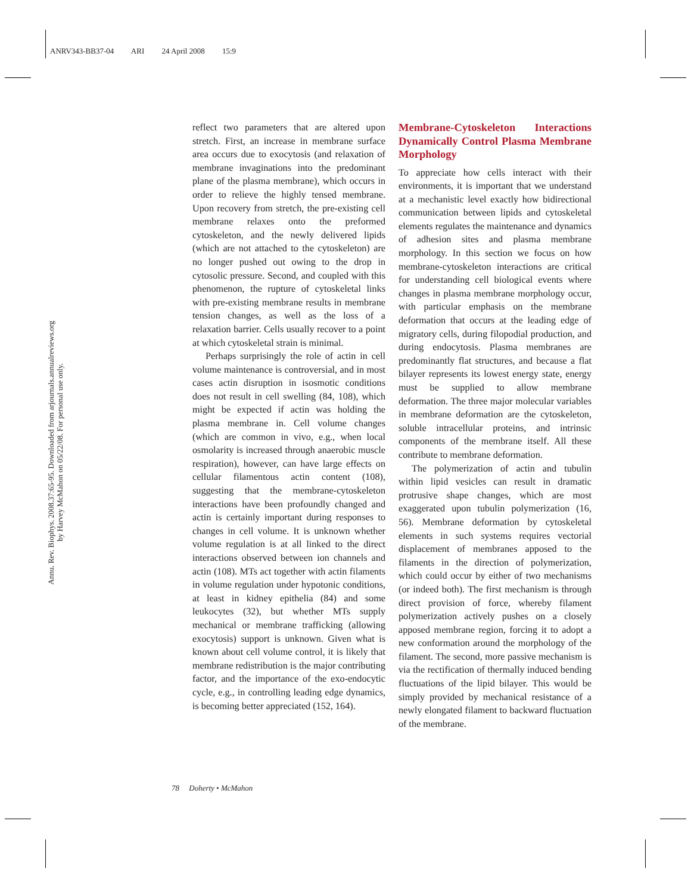ANRV343-BB37-04 ARI 24 April 2008 15:9
Annu. Rev. Biophys. 2008.37:65-95. Downloaded from arjournals.annualreviews.org
by Harvey McMahon on 05/22/08. For personal use only.
reflect two parameters that are altered upon stretch. First, an increase in membrane surface area occurs due to exocytosis (and relaxation of membrane invaginations into the predominant plane of the plasma membrane), which occurs in order to relieve the highly tensed membrane. Upon recovery from stretch, the pre-existing cell membrane relaxes onto the preformed cytoskeleton, and the newly delivered lipids (which are not attached to the cytoskeleton) are no longer pushed out owing to the drop in cytosolic pressure. Second, and coupled with this phenomenon, the rupture of cytoskeletal links with pre-existing membrane results in membrane tension changes, as well as the loss of a relaxation barrier. Cells usually recover to a point at which cytoskeletal strain is minimal.
Perhaps surprisingly the role of actin in cell volume maintenance is controversial, and in most cases actin disruption in isosmotic conditions does not result in cell swelling (84, 108), which might be expected if actin was holding the plasma membrane in. Cell volume changes (which are common in vivo, e.g., when local osmolarity is increased through anaerobic muscle respiration), however, can have large effects on cellular filamentous actin content (108), suggesting that the membrane-cytoskeleton interactions have been profoundly changed and actin is certainly important during responses to changes in cell volume. It is unknown whether volume regulation is at all linked to the direct interactions observed between ion channels and actin (108). MTs act together with actin filaments in volume regulation under hypotonic conditions, at least in kidney epithelia (84) and some leukocytes (32), but whether MTs supply mechanical or membrane trafficking (allowing exocytosis) support is unknown. Given what is known about cell volume control, it is likely that membrane redistribution is the major contributing factor, and the importance of the exo-endocytic cycle, e.g., in controlling leading edge dynamics, is becoming better appreciated (152, 164).
Membrane-Cytoskeleton Interactions Dynamically Control Plasma Membrane Morphology
To appreciate how cells interact with their environments, it is important that we understand at a mechanistic level exactly how bidirectional communication between lipids and cytoskeletal elements regulates the maintenance and dynamics of adhesion sites and plasma membrane morphology. In this section we focus on how membrane-cytoskeleton interactions are critical for understanding cell biological events where changes in plasma membrane morphology occur, with particular emphasis on the membrane deformation that occurs at the leading edge of migratory cells, during filopodial production, and during endocytosis. Plasma membranes are predominantly flat structures, and because a flat bilayer represents its lowest energy state, energy must be supplied to allow membrane deformation. The three major molecular variables in membrane deformation are the cytoskeleton, soluble intracellular proteins, and intrinsic components of the membrane itself. All these contribute to membrane deformation.
The polymerization of actin and tubulin within lipid vesicles can result in dramatic protrusive shape changes, which are most exaggerated upon tubulin polymerization (16, 56). Membrane deformation by cytoskeletal elements in such systems requires vectorial displacement of membranes apposed to the filaments in the direction of polymerization, which could occur by either of two mechanisms (or indeed both). The first mechanism is through direct provision of force, whereby filament polymerization actively pushes on a closely apposed membrane region, forcing it to adopt a new conformation around the morphology of the filament. The second, more passive mechanism is via the rectification of thermally induced bending fluctuations of the lipid bilayer. This would be simply provided by mechanical resistance of a newly elongated filament to backward fluctuation of the membrane.
78 Doherty • McMahon